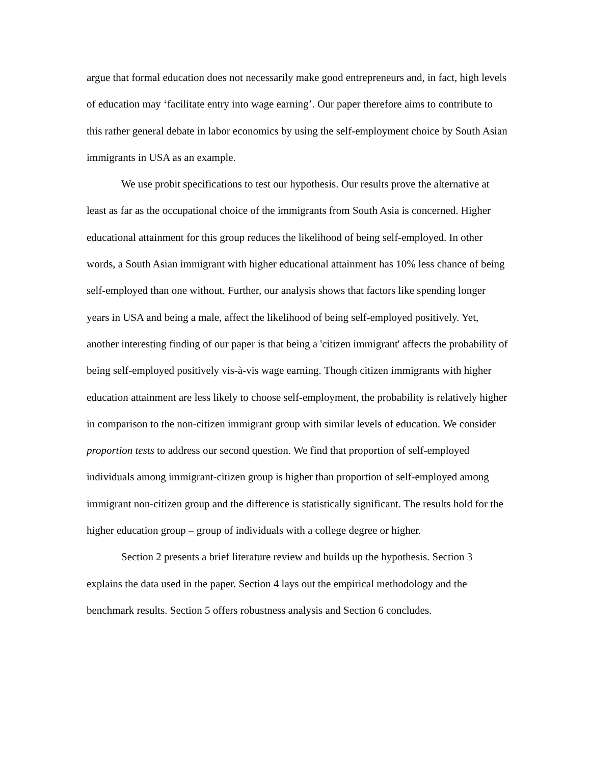argue that formal education does not necessarily make good entrepreneurs and, in fact, high levels of education may ‘facilitate entry into wage earning’. Our paper therefore aims to contribute to this rather general debate in labor economics by using the self-employment choice by South Asian immigrants in USA as an example.
We use probit specifications to test our hypothesis. Our results prove the alternative at least as far as the occupational choice of the immigrants from South Asia is concerned. Higher educational attainment for this group reduces the likelihood of being self-employed. In other words, a South Asian immigrant with higher educational attainment has 10% less chance of being self-employed than one without. Further, our analysis shows that factors like spending longer years in USA and being a male, affect the likelihood of being self-employed positively. Yet, another interesting finding of our paper is that being a 'citizen immigrant' affects the probability of being self-employed positively vis-à-vis wage earning. Though citizen immigrants with higher education attainment are less likely to choose self-employment, the probability is relatively higher in comparison to the non-citizen immigrant group with similar levels of education. We consider proportion tests to address our second question. We find that proportion of self-employed individuals among immigrant-citizen group is higher than proportion of self-employed among immigrant non-citizen group and the difference is statistically significant. The results hold for the higher education group – group of individuals with a college degree or higher.
Section 2 presents a brief literature review and builds up the hypothesis. Section 3 explains the data used in the paper. Section 4 lays out the empirical methodology and the benchmark results. Section 5 offers robustness analysis and Section 6 concludes.